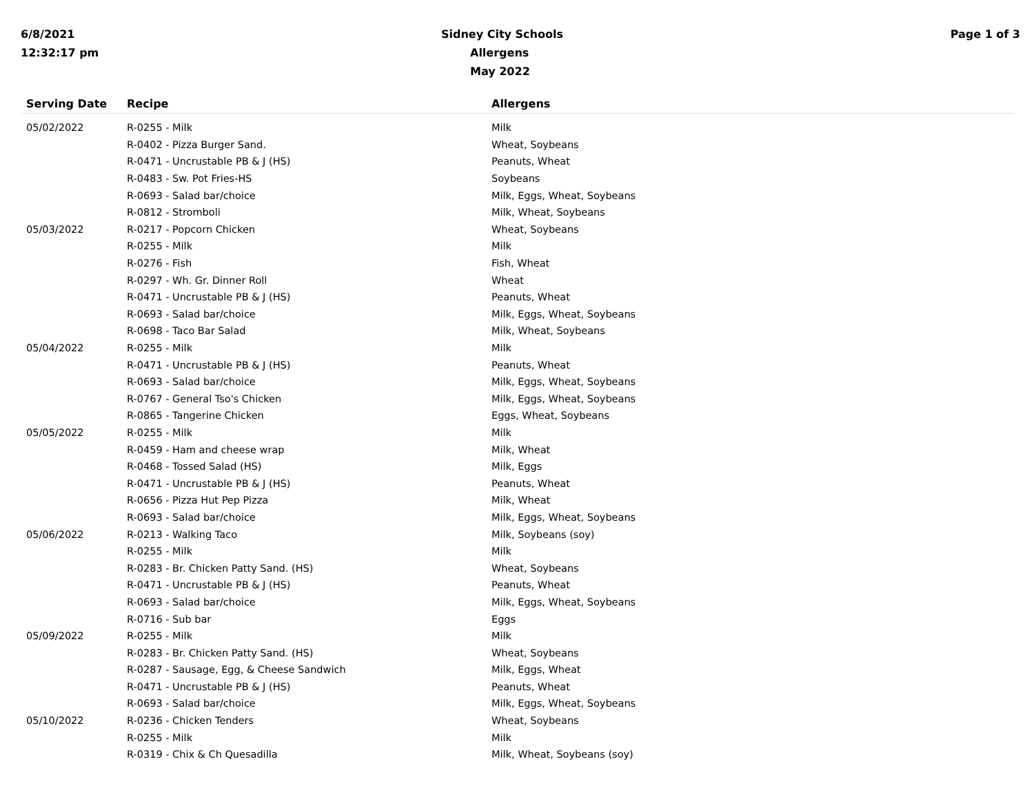6/8/2021
12:32:17 pm
Sidney City Schools
Allergens
May 2022
Page 1 of 3
| Serving Date | Recipe | Allergens |
| --- | --- | --- |
| 05/02/2022 | R-0255 - Milk | Milk |
| | R-0402 - Pizza Burger Sand. | Wheat, Soybeans |
| | R-0471 - Uncrustable PB & J (HS) | Peanuts, Wheat |
| | R-0483 - Sw. Pot Fries-HS | Soybeans |
| | R-0693 - Salad bar/choice | Milk, Eggs, Wheat, Soybeans |
| | R-0812 - Stromboli | Milk, Wheat, Soybeans |
| 05/03/2022 | R-0217 - Popcorn Chicken | Wheat, Soybeans |
| | R-0255 - Milk | Milk |
| | R-0276 - Fish | Fish, Wheat |
| | R-0297 - Wh. Gr. Dinner Roll | Wheat |
| | R-0471 - Uncrustable PB & J (HS) | Peanuts, Wheat |
| | R-0693 - Salad bar/choice | Milk, Eggs, Wheat, Soybeans |
| | R-0698 - Taco Bar Salad | Milk, Wheat, Soybeans |
| 05/04/2022 | R-0255 - Milk | Milk |
| | R-0471 - Uncrustable PB & J (HS) | Peanuts, Wheat |
| | R-0693 - Salad bar/choice | Milk, Eggs, Wheat, Soybeans |
| | R-0767 - General Tso's Chicken | Milk, Eggs, Wheat, Soybeans |
| | R-0865 - Tangerine Chicken | Eggs, Wheat, Soybeans |
| 05/05/2022 | R-0255 - Milk | Milk |
| | R-0459 - Ham and cheese wrap | Milk, Wheat |
| | R-0468 - Tossed Salad (HS) | Milk, Eggs |
| | R-0471 - Uncrustable PB & J (HS) | Peanuts, Wheat |
| | R-0656 - Pizza Hut Pep Pizza | Milk, Wheat |
| | R-0693 - Salad bar/choice | Milk, Eggs, Wheat, Soybeans |
| 05/06/2022 | R-0213 - Walking Taco | Milk, Soybeans (soy) |
| | R-0255 - Milk | Milk |
| | R-0283 - Br. Chicken Patty Sand. (HS) | Wheat, Soybeans |
| | R-0471 - Uncrustable PB & J (HS) | Peanuts, Wheat |
| | R-0693 - Salad bar/choice | Milk, Eggs, Wheat, Soybeans |
| | R-0716 - Sub bar | Eggs |
| 05/09/2022 | R-0255 - Milk | Milk |
| | R-0283 - Br. Chicken Patty Sand. (HS) | Wheat, Soybeans |
| | R-0287 - Sausage, Egg, & Cheese Sandwich | Milk, Eggs, Wheat |
| | R-0471 - Uncrustable PB & J (HS) | Peanuts, Wheat |
| | R-0693 - Salad bar/choice | Milk, Eggs, Wheat, Soybeans |
| 05/10/2022 | R-0236 - Chicken Tenders | Wheat, Soybeans |
| | R-0255 - Milk | Milk |
| | R-0319 - Chix & Ch Quesadilla | Milk, Wheat, Soybeans (soy) |